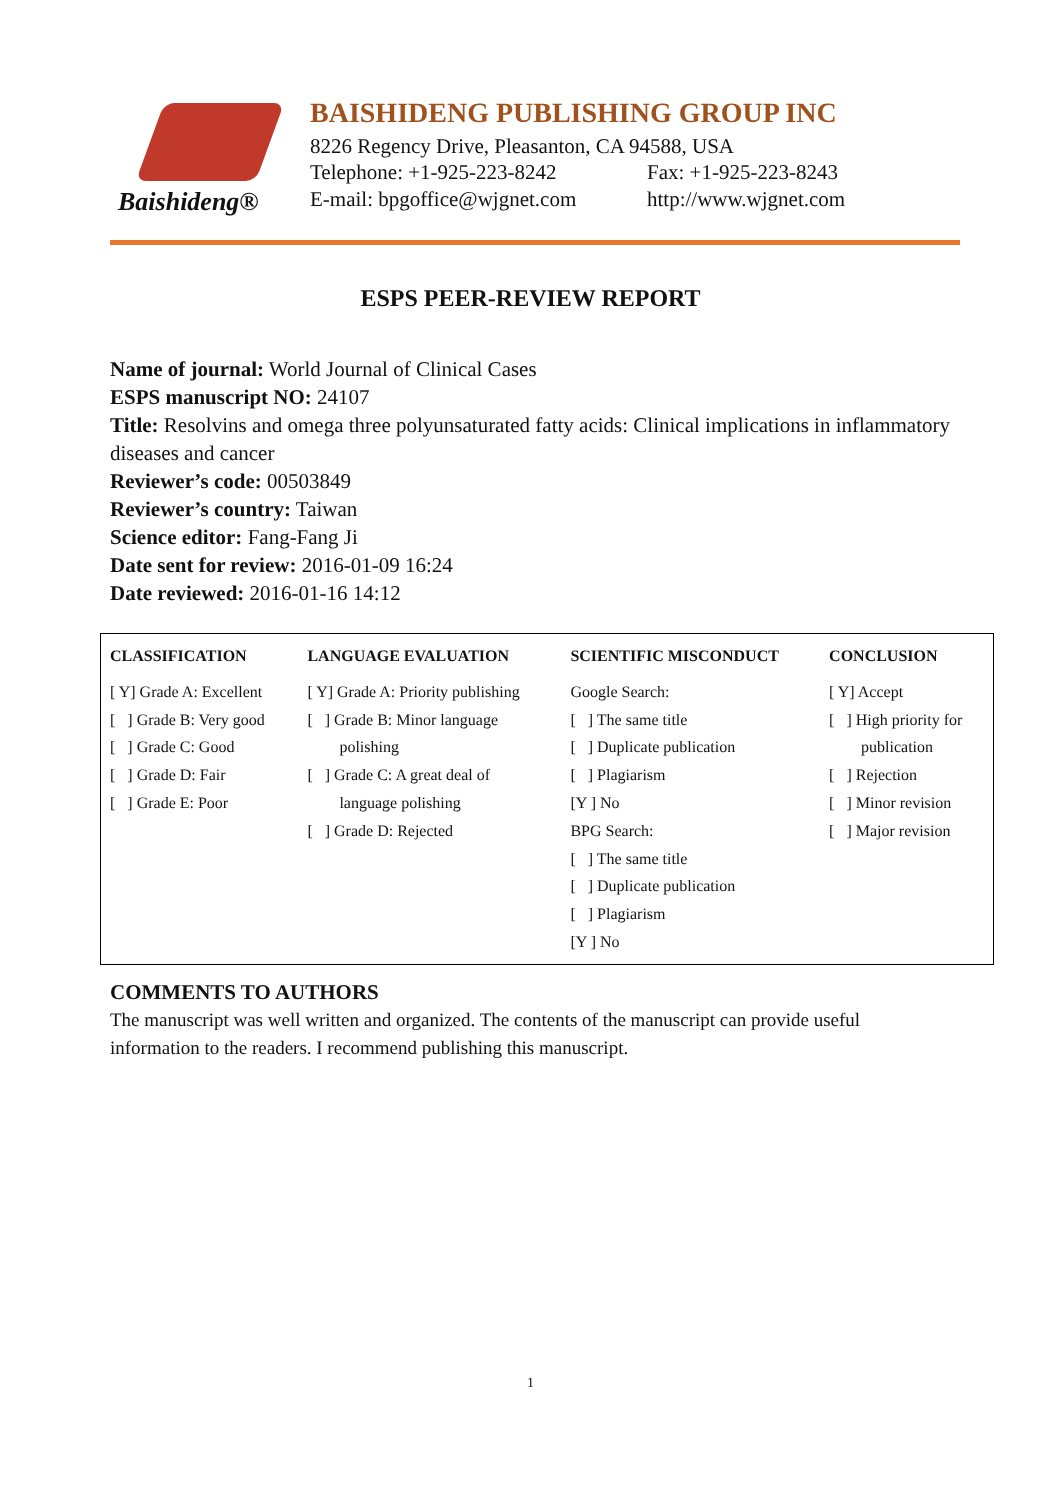Baishideng®
BAISHIDENG PUBLISHING GROUP INC
8226 Regency Drive, Pleasanton, CA 94588, USA
Telephone: +1-925-223-8242 Fax: +1-925-223-8243
E-mail: bpgoffice@wjgnet.com http://www.wjgnet.com
ESPS PEER-REVIEW REPORT
Name of journal: World Journal of Clinical Cases
ESPS manuscript NO: 24107
Title: Resolvins and omega three polyunsaturated fatty acids: Clinical implications in inflammatory diseases and cancer
Reviewer’s code: 00503849
Reviewer’s country: Taiwan
Science editor: Fang-Fang Ji
Date sent for review: 2016-01-09 16:24
Date reviewed: 2016-01-16 14:12
| CLASSIFICATION | LANGUAGE EVALUATION | SCIENTIFIC MISCONDUCT | CONCLUSION |
| --- | --- | --- | --- |
| [ Y] Grade A: Excellent [ ] Grade B: Very good [ ] Grade C: Good [ ] Grade D: Fair [ ] Grade E: Poor | [ Y] Grade A: Priority publishing [ ] Grade B: Minor language polishing [ ] Grade C: A great deal of language polishing [ ] Grade D: Rejected | Google Search: [ ] The same title [ ] Duplicate publication [ ] Plagiarism [Y ] No BPG Search: [ ] The same title [ ] Duplicate publication [ ] Plagiarism [Y ] No | [ Y] Accept [ ] High priority for publication [ ] Rejection [ ] Minor revision [ ] Major revision |
COMMENTS TO AUTHORS
The manuscript was well written and organized. The contents of the manuscript can provide useful information to the readers. I recommend publishing this manuscript.
1